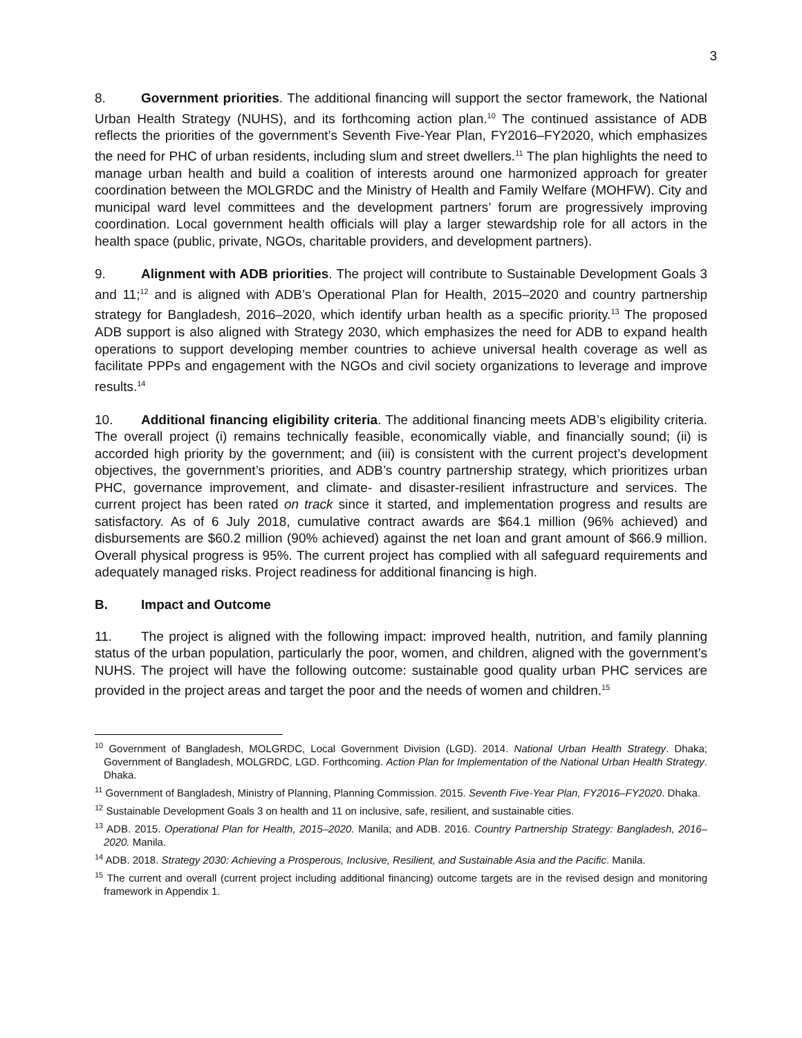3
8. Government priorities. The additional financing will support the sector framework, the National Urban Health Strategy (NUHS), and its forthcoming action plan.<sup>10</sup> The continued assistance of ADB reflects the priorities of the government’s Seventh Five-Year Plan, FY2016–FY2020, which emphasizes the need for PHC of urban residents, including slum and street dwellers.<sup>11</sup> The plan highlights the need to manage urban health and build a coalition of interests around one harmonized approach for greater coordination between the MOLGRDC and the Ministry of Health and Family Welfare (MOHFW). City and municipal ward level committees and the development partners’ forum are progressively improving coordination. Local government health officials will play a larger stewardship role for all actors in the health space (public, private, NGOs, charitable providers, and development partners).
9. Alignment with ADB priorities. The project will contribute to Sustainable Development Goals 3 and 11;<sup>12</sup> and is aligned with ADB’s Operational Plan for Health, 2015–2020 and country partnership strategy for Bangladesh, 2016–2020, which identify urban health as a specific priority.<sup>13</sup> The proposed ADB support is also aligned with Strategy 2030, which emphasizes the need for ADB to expand health operations to support developing member countries to achieve universal health coverage as well as facilitate PPPs and engagement with the NGOs and civil society organizations to leverage and improve results.<sup>14</sup>
10. Additional financing eligibility criteria. The additional financing meets ADB’s eligibility criteria. The overall project (i) remains technically feasible, economically viable, and financially sound; (ii) is accorded high priority by the government; and (iii) is consistent with the current project’s development objectives, the government’s priorities, and ADB’s country partnership strategy, which prioritizes urban PHC, governance improvement, and climate- and disaster-resilient infrastructure and services. The current project has been rated on track since it started, and implementation progress and results are satisfactory. As of 6 July 2018, cumulative contract awards are $64.1 million (96% achieved) and disbursements are $60.2 million (90% achieved) against the net loan and grant amount of $66.9 million. Overall physical progress is 95%. The current project has complied with all safeguard requirements and adequately managed risks. Project readiness for additional financing is high.
B. Impact and Outcome
11. The project is aligned with the following impact: improved health, nutrition, and family planning status of the urban population, particularly the poor, women, and children, aligned with the government’s NUHS. The project will have the following outcome: sustainable good quality urban PHC services are provided in the project areas and target the poor and the needs of women and children.<sup>15</sup>
<sup>10</sup> Government of Bangladesh, MOLGRDC, Local Government Division (LGD). 2014. National Urban Health Strategy. Dhaka; Government of Bangladesh, MOLGRDC, LGD. Forthcoming. Action Plan for Implementation of the National Urban Health Strategy. Dhaka.
<sup>11</sup> Government of Bangladesh, Ministry of Planning, Planning Commission. 2015. Seventh Five-Year Plan, FY2016–FY2020. Dhaka.
<sup>12</sup> Sustainable Development Goals 3 on health and 11 on inclusive, safe, resilient, and sustainable cities.
<sup>13</sup> ADB. 2015. Operational Plan for Health, 2015–2020. Manila; and ADB. 2016. Country Partnership Strategy: Bangladesh, 2016–2020. Manila.
<sup>14</sup> ADB. 2018. Strategy 2030: Achieving a Prosperous, Inclusive, Resilient, and Sustainable Asia and the Pacific. Manila.
<sup>15</sup> The current and overall (current project including additional financing) outcome targets are in the revised design and monitoring framework in Appendix 1.